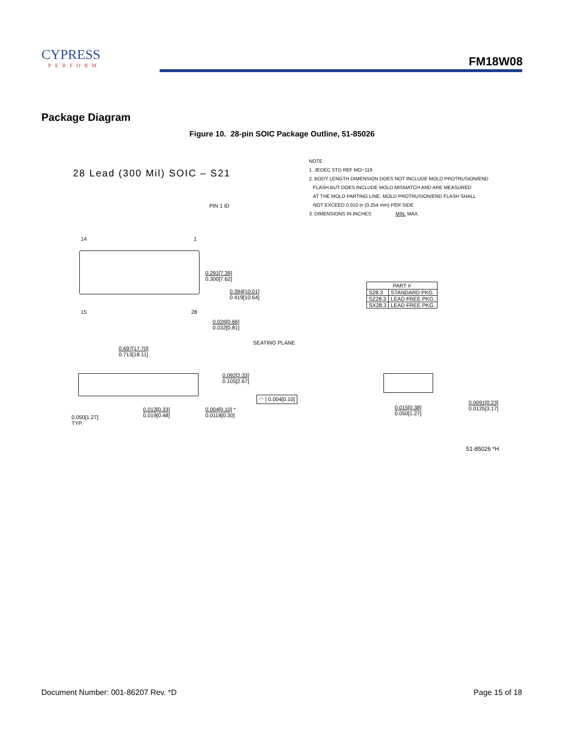CYPRESS
PERFORM
FM18W08
Package Diagram
Figure 10. 28-pin SOIC Package Outline, 51-85026
28 Lead (300 Mil) SOIC – S21
NOTE :
1. JEDEC STD REF MO−119
2. BODY LENGTH DIMENSION DOES NOT INCLUDE MOLD PROTRUSION/END
FLASH,BUT DOES INCLUDE MOLD MISMATCH AND ARE MEASURED
AT THE MOLD PARTING LINE. MOLD PROTRUSION/END FLASH SHALL
NOT EXCEED 0.010 in (0.254 mm) PER SIDE
3. DIMENSIONS IN INCHES MIN. MAX.
PIN 1 ID
14 1
15 28
0.291[7.39]
0.300[7.62]
0.394[10.01]
0.419[10.64]
0.026[0.66]
0.032[0.81]
0.697[17.70]
0.713[18.11]
SEATING PLANE
0.092[2.33]
0.105[2.67]
◠ | 0.004[0.10]
0.050[1.27]
TYP.
0.013[0.33]
0.019[0.48]
0.004[0.10] *
0.0118[0.30]
| PART # | |
| --- | --- |
| S28.3 | STANDARD PKG. |
| SZ28.3 | LEAD FREE PKG. |
| SX28.3 | LEAD FREE PKG. |
0.015[0.38]
0.050[1.27]
0.0091[0.23]
0.0125[3.17]
51-85026 *H
Document Number: 001-86207 Rev. *D Page 15 of 18